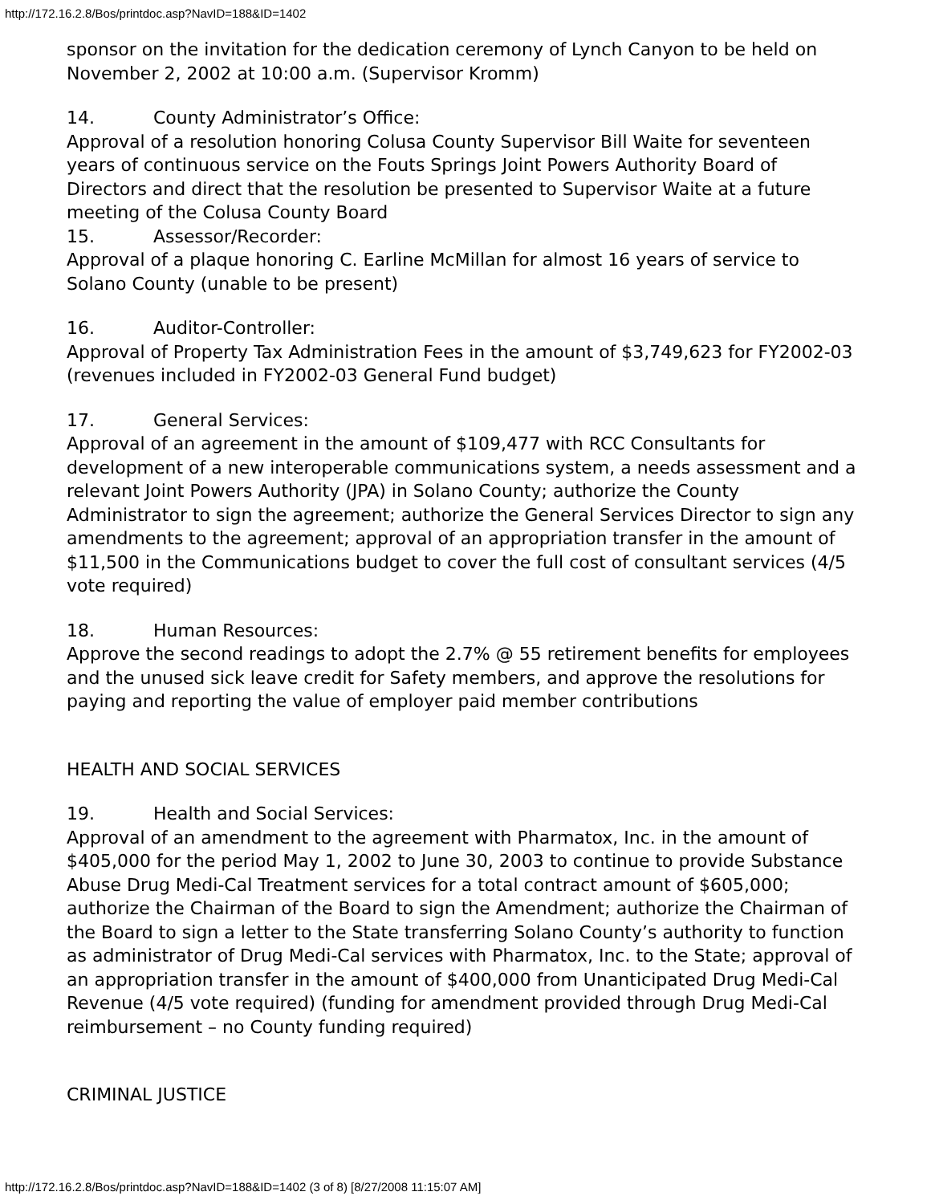http://172.16.2.8/Bos/printdoc.asp?NavID=188&ID=1402
sponsor on the invitation for the dedication ceremony of Lynch Canyon to be held on November 2, 2002 at 10:00 a.m. (Supervisor Kromm)
14. County Administrator’s Office:
Approval of a resolution honoring Colusa County Supervisor Bill Waite for seventeen years of continuous service on the Fouts Springs Joint Powers Authority Board of Directors and direct that the resolution be presented to Supervisor Waite at a future meeting of the Colusa County Board
15. Assessor/Recorder:
Approval of a plaque honoring C. Earline McMillan for almost 16 years of service to Solano County (unable to be present)
16. Auditor-Controller:
Approval of Property Tax Administration Fees in the amount of $3,749,623 for FY2002-03 (revenues included in FY2002-03 General Fund budget)
17. General Services:
Approval of an agreement in the amount of $109,477 with RCC Consultants for development of a new interoperable communications system, a needs assessment and a relevant Joint Powers Authority (JPA) in Solano County; authorize the County Administrator to sign the agreement; authorize the General Services Director to sign any amendments to the agreement; approval of an appropriation transfer in the amount of $11,500 in the Communications budget to cover the full cost of consultant services (4/5 vote required)
18. Human Resources:
Approve the second readings to adopt the 2.7% @ 55 retirement benefits for employees and the unused sick leave credit for Safety members, and approve the resolutions for paying and reporting the value of employer paid member contributions
HEALTH AND SOCIAL SERVICES
19. Health and Social Services:
Approval of an amendment to the agreement with Pharmatox, Inc. in the amount of $405,000 for the period May 1, 2002 to June 30, 2003 to continue to provide Substance Abuse Drug Medi-Cal Treatment services for a total contract amount of $605,000; authorize the Chairman of the Board to sign the Amendment; authorize the Chairman of the Board to sign a letter to the State transferring Solano County’s authority to function as administrator of Drug Medi-Cal services with Pharmatox, Inc. to the State; approval of an appropriation transfer in the amount of $400,000 from Unanticipated Drug Medi-Cal Revenue (4/5 vote required) (funding for amendment provided through Drug Medi-Cal reimbursement – no County funding required)
CRIMINAL JUSTICE
http://172.16.2.8/Bos/printdoc.asp?NavID=188&ID=1402 (3 of 8) [8/27/2008 11:15:07 AM]